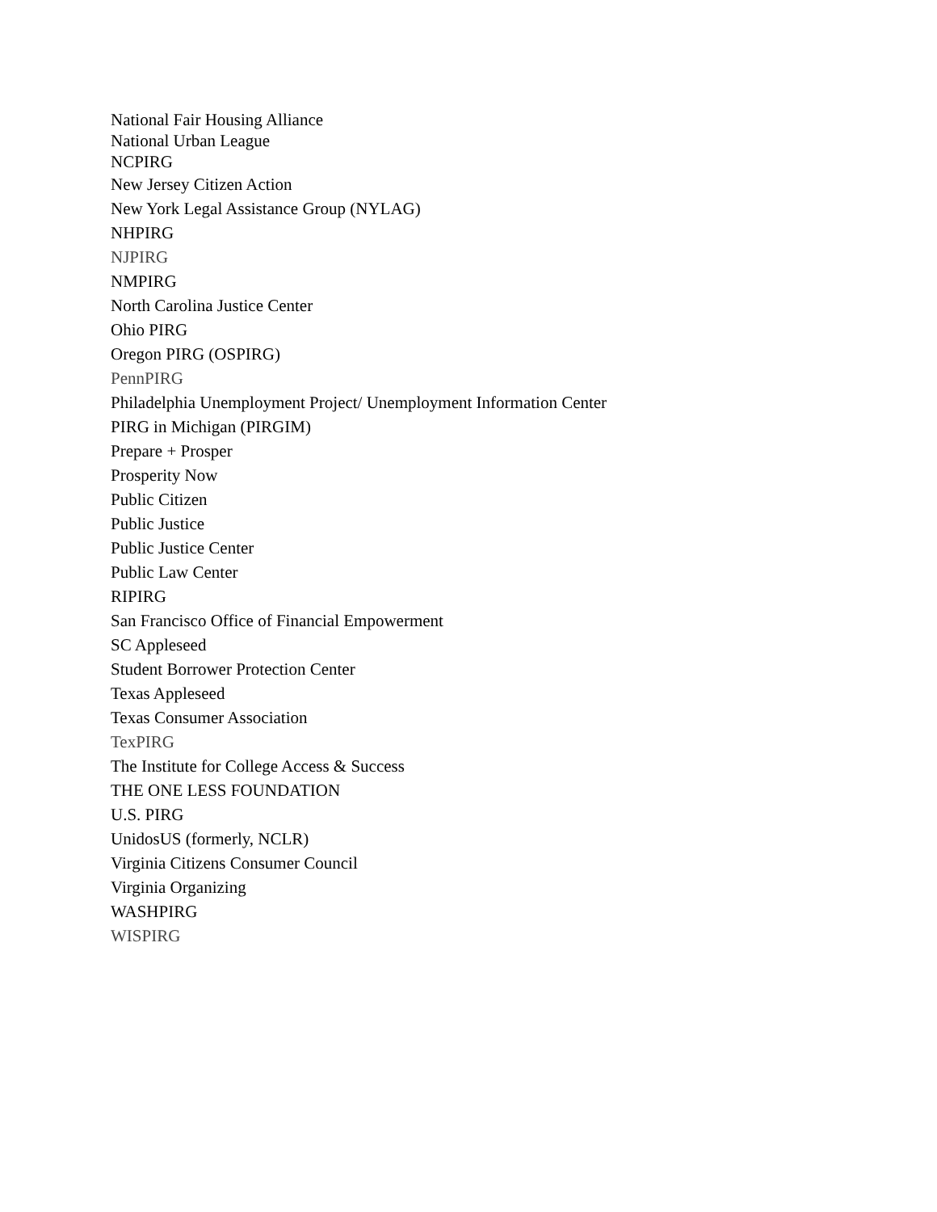National Fair Housing Alliance
National Urban League
NCPIRG
New Jersey Citizen Action
New York Legal Assistance Group (NYLAG)
NHPIRG
NJPIRG
NMPIRG
North Carolina Justice Center
Ohio PIRG
Oregon PIRG (OSPIRG)
PennPIRG
Philadelphia Unemployment Project/ Unemployment Information Center
PIRG in Michigan (PIRGIM)
Prepare + Prosper
Prosperity Now
Public Citizen
Public Justice
Public Justice Center
Public Law Center
RIPIRG
San Francisco Office of Financial Empowerment
SC Appleseed
Student Borrower Protection Center
Texas Appleseed
Texas Consumer Association
TexPIRG
The Institute for College Access & Success
THE ONE LESS FOUNDATION
U.S. PIRG
UnidosUS (formerly, NCLR)
Virginia Citizens Consumer Council
Virginia Organizing
WASHPIRG
WISPIRG